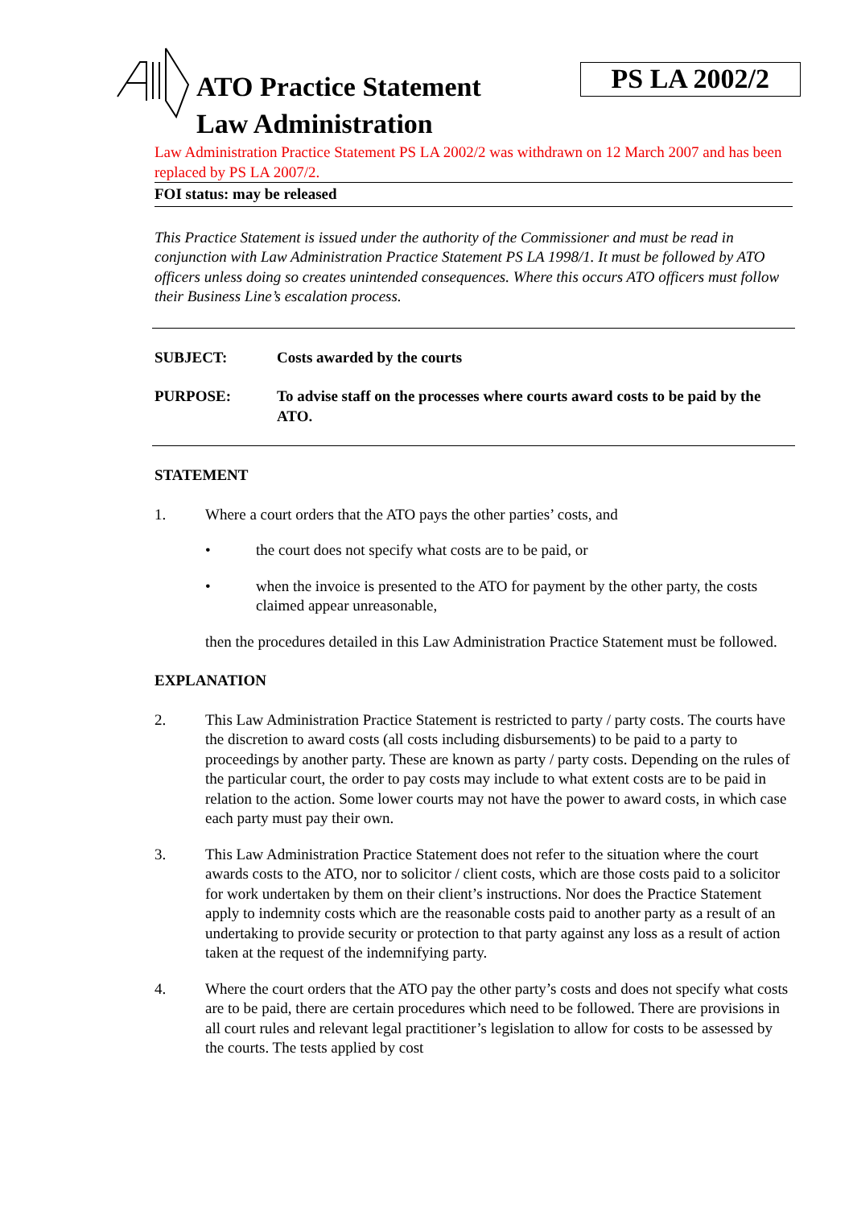ATO Practice Statement
Law Administration
PS LA 2002/2
Law Administration Practice Statement PS LA 2002/2 was withdrawn on 12 March 2007 and has been replaced by PS LA 2007/2.
FOI status: may be released
This Practice Statement is issued under the authority of the Commissioner and must be read in conjunction with Law Administration Practice Statement PS LA 1998/1. It must be followed by ATO officers unless doing so creates unintended consequences. Where this occurs ATO officers must follow their Business Line’s escalation process.
SUBJECT: Costs awarded by the courts
PURPOSE: To advise staff on the processes where courts award costs to be paid by the ATO.
STATEMENT
1. Where a court orders that the ATO pays the other parties’ costs, and
• the court does not specify what costs are to be paid, or
• when the invoice is presented to the ATO for payment by the other party, the costs claimed appear unreasonable,
then the procedures detailed in this Law Administration Practice Statement must be followed.
EXPLANATION
2. This Law Administration Practice Statement is restricted to party / party costs. The courts have the discretion to award costs (all costs including disbursements) to be paid to a party to proceedings by another party. These are known as party / party costs. Depending on the rules of the particular court, the order to pay costs may include to what extent costs are to be paid in relation to the action. Some lower courts may not have the power to award costs, in which case each party must pay their own.
3. This Law Administration Practice Statement does not refer to the situation where the court awards costs to the ATO, nor to solicitor / client costs, which are those costs paid to a solicitor for work undertaken by them on their client’s instructions. Nor does the Practice Statement apply to indemnity costs which are the reasonable costs paid to another party as a result of an undertaking to provide security or protection to that party against any loss as a result of action taken at the request of the indemnifying party.
4. Where the court orders that the ATO pay the other party’s costs and does not specify what costs are to be paid, there are certain procedures which need to be followed. There are provisions in all court rules and relevant legal practitioner’s legislation to allow for costs to be assessed by the courts. The tests applied by cost